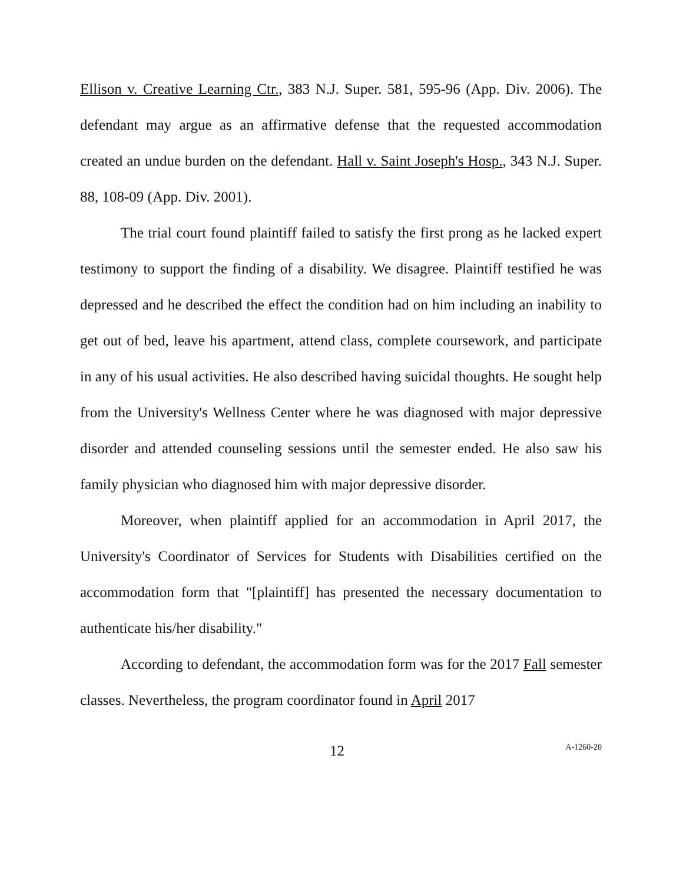Ellison v. Creative Learning Ctr., 383 N.J. Super. 581, 595-96 (App. Div. 2006). The defendant may argue as an affirmative defense that the requested accommodation created an undue burden on the defendant. Hall v. Saint Joseph's Hosp., 343 N.J. Super. 88, 108-09 (App. Div. 2001).
The trial court found plaintiff failed to satisfy the first prong as he lacked expert testimony to support the finding of a disability. We disagree. Plaintiff testified he was depressed and he described the effect the condition had on him including an inability to get out of bed, leave his apartment, attend class, complete coursework, and participate in any of his usual activities. He also described having suicidal thoughts. He sought help from the University's Wellness Center where he was diagnosed with major depressive disorder and attended counseling sessions until the semester ended. He also saw his family physician who diagnosed him with major depressive disorder.
Moreover, when plaintiff applied for an accommodation in April 2017, the University's Coordinator of Services for Students with Disabilities certified on the accommodation form that "[plaintiff] has presented the necessary documentation to authenticate his/her disability."
According to defendant, the accommodation form was for the 2017 Fall semester classes. Nevertheless, the program coordinator found in April 2017
12 A-1260-20